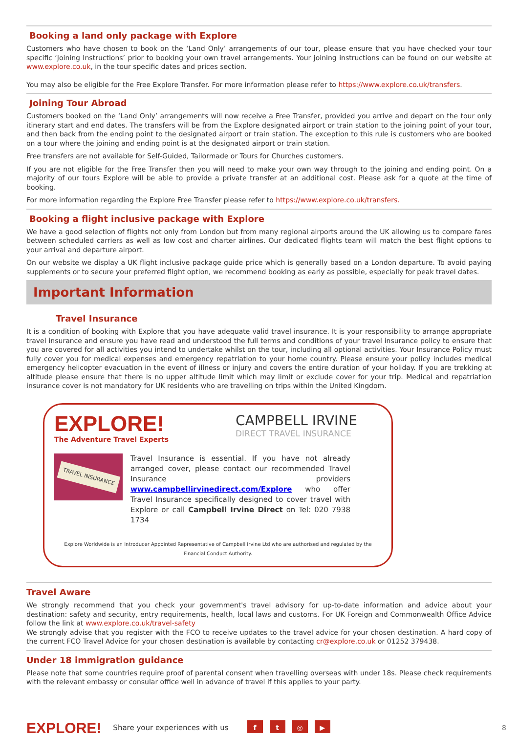Booking a land only package with Explore
Customers who have chosen to book on the ‘Land Only’ arrangements of our tour, please ensure that you have checked your tour specific ‘Joining Instructions’ prior to booking your own travel arrangements. Your joining instructions can be found on our website at www.explore.co.uk, in the tour specific dates and prices section.
You may also be eligible for the Free Explore Transfer. For more information please refer to https://www.explore.co.uk/transfers.
Joining Tour Abroad
Customers booked on the ‘Land Only’ arrangements will now receive a Free Transfer, provided you arrive and depart on the tour only itinerary start and end dates. The transfers will be from the Explore designated airport or train station to the joining point of your tour, and then back from the ending point to the designated airport or train station. The exception to this rule is customers who are booked on a tour where the joining and ending point is at the designated airport or train station.
Free transfers are not available for Self-Guided, Tailormade or Tours for Churches customers.
If you are not eligible for the Free Transfer then you will need to make your own way through to the joining and ending point. On a majority of our tours Explore will be able to provide a private transfer at an additional cost. Please ask for a quote at the time of booking.
For more information regarding the Explore Free Transfer please refer to https://www.explore.co.uk/transfers.
Booking a flight inclusive package with Explore
We have a good selection of flights not only from London but from many regional airports around the UK allowing us to compare fares between scheduled carriers as well as low cost and charter airlines. Our dedicated flights team will match the best flight options to your arrival and departure airport.
On our website we display a UK flight inclusive package guide price which is generally based on a London departure. To avoid paying supplements or to secure your preferred flight option, we recommend booking as early as possible, especially for peak travel dates.
Important Information
Travel Insurance
It is a condition of booking with Explore that you have adequate valid travel insurance. It is your responsibility to arrange appropriate travel insurance and ensure you have read and understood the full terms and conditions of your travel insurance policy to ensure that you are covered for all activities you intend to undertake whilst on the tour, including all optional activities. Your Insurance Policy must fully cover you for medical expenses and emergency repatriation to your home country. Please ensure your policy includes medical emergency helicopter evacuation in the event of illness or injury and covers the entire duration of your holiday. If you are trekking at altitude please ensure that there is no upper altitude limit which may limit or exclude cover for your trip. Medical and repatriation insurance cover is not mandatory for UK residents who are travelling on trips within the United Kingdom.
EXPLORE!
The Adventure Travel Experts
CAMPBELL IRVINE
DIRECT TRAVEL INSURANCE
TRAVEL INSURANCE
Travel Insurance is essential. If you have not already arranged cover, please contact our recommended Travel Insurance providers www.campbellirvinedirect.com/Explore who offer Travel Insurance specifically designed to cover travel with Explore or call Campbell Irvine Direct on Tel: 020 7938 1734
Explore Worldwide is an Introducer Appointed Representative of Campbell Irvine Ltd who are authorised and regulated by the Financial Conduct Authority.
Travel Aware
We strongly recommend that you check your government's travel advisory for up-to-date information and advice about your destination: safety and security, entry requirements, health, local laws and customs. For UK Foreign and Commonwealth Office Advice follow the link at www.explore.co.uk/travel-safety
We strongly advise that you register with the FCO to receive updates to the travel advice for your chosen destination. A hard copy of the current FCO Travel Advice for your chosen destination is available by contacting cr@explore.co.uk or 01252 379438.
Under 18 immigration guidance
Please note that some countries require proof of parental consent when travelling overseas with under 18s. Please check requirements with the relevant embassy or consular office well in advance of travel if this applies to your party.
EXPLORE!
Share your experiences with us
ft ◎ ▶
8